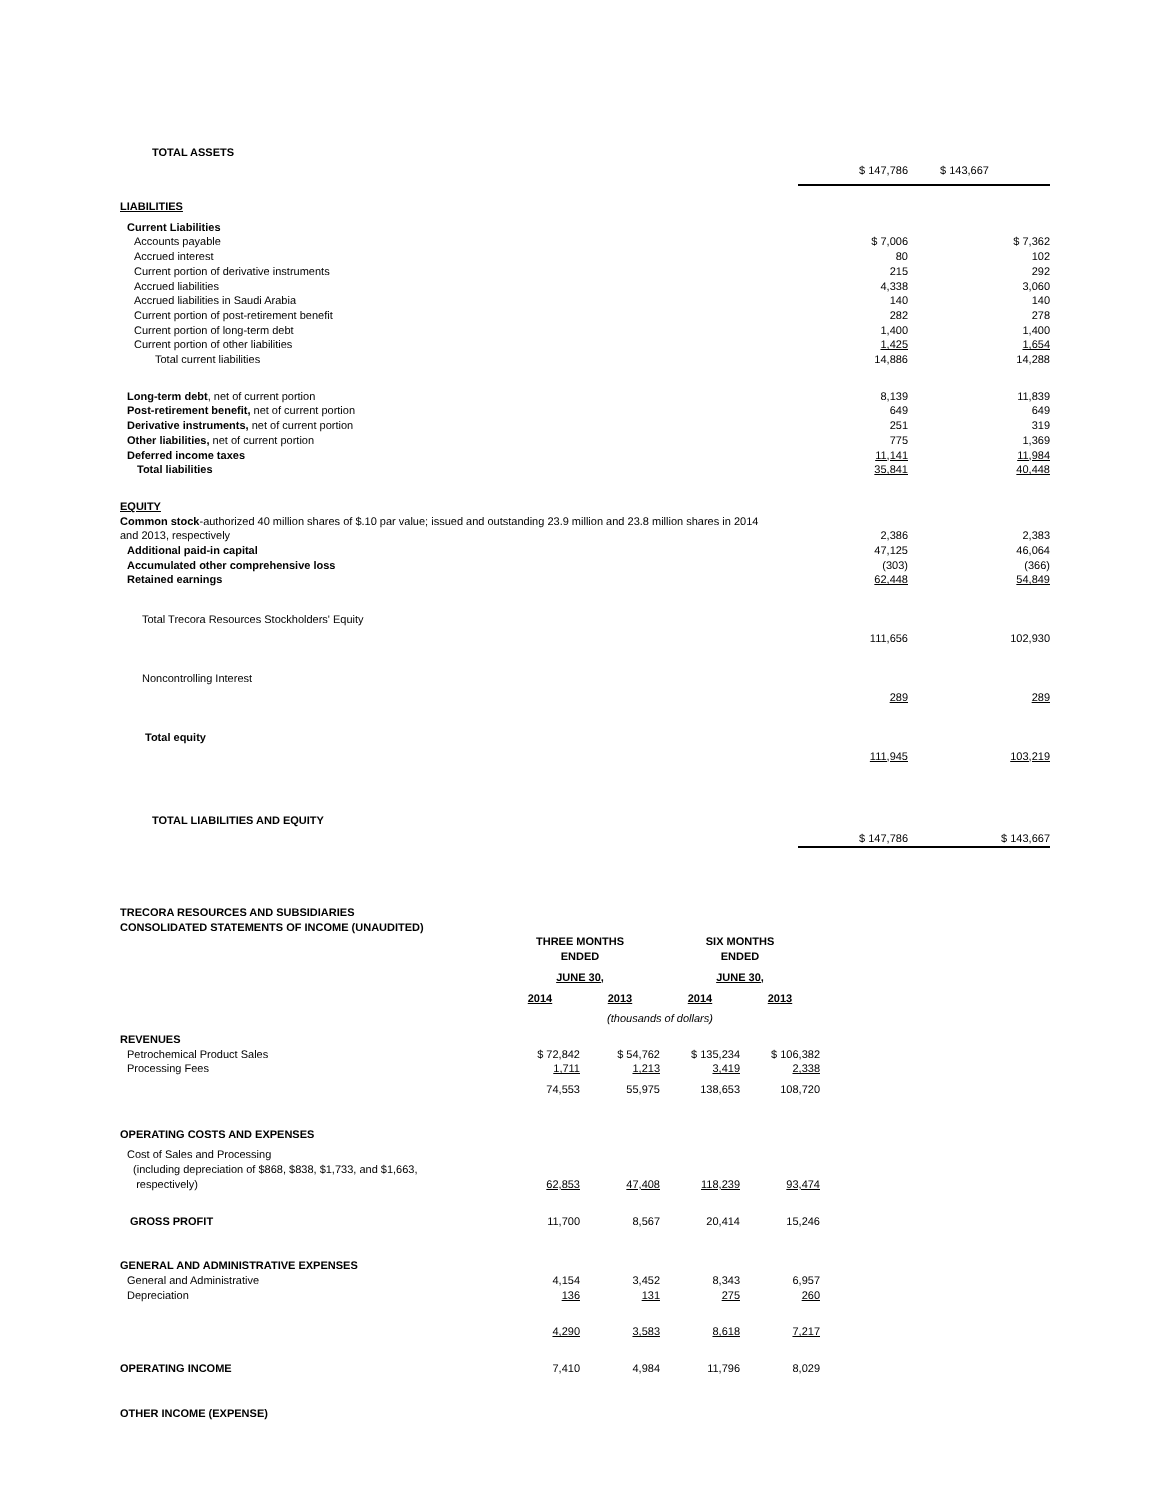| TOTAL ASSETS | | |
| | $ 147,786 | $ 143,667 |
| LIABILITIES | | |
| Current Liabilities | | |
| Accounts payable | $ 7,006 | $ 7,362 |
| Accrued interest | 80 | 102 |
| Current portion of derivative instruments | 215 | 292 |
| Accrued liabilities | 4,338 | 3,060 |
| Accrued liabilities in Saudi Arabia | 140 | 140 |
| Current portion of post-retirement benefit | 282 | 278 |
| Current portion of long-term debt | 1,400 | 1,400 |
| Current portion of other liabilities | 1,425 | 1,654 |
| Total current liabilities | 14,886 | 14,288 |
| Long-term debt , net of current portion | 8,139 | 11,839 |
| Post-retirement benefit, net of current portion | 649 | 649 |
| Derivative instruments, net of current portion | 251 | 319 |
| Other liabilities, net of current portion | 775 | 1,369 |
| Deferred income taxes | 11,141 | 11,984 |
| Total liabilities | 35,841 | 40,448 |
| EQUITY | | |
| Common stock -authorized 40 million shares of $.10 par value; issued and outstanding 23.9 million and 23.8 million shares in 2014 | | |
| and 2013, respectively | 2,386 | 2,383 |
| Additional paid-in capital | 47,125 | 46,064 |
| Accumulated other comprehensive loss | (303) | (366) |
| Retained earnings | 62,448 | 54,849 |
| Total Trecora Resources Stockholders' Equity | 111,656 | 102,930 |
| Noncontrolling Interest | 289 | 289 |
| Total equity | 111,945 | 103,219 |
| TOTAL LIABILITIES AND EQUITY | $ 147,786 | $ 143,667 |
| TRECORA RESOURCES AND SUBSIDIARIES CONSOLIDATED STATEMENTS OF INCOME (UNAUDITED) | | | | |
| | THREE MONTHS ENDED | | SIX MONTHS ENDED | |
| | JUNE 30, | | JUNE 30, | |
| | 2014 | 2013 | 2014 | 2013 |
| | (thousands of dollars) | | | |
| REVENUES | | | | |
| Petrochemical Product Sales | $ 72,842 | $ 54,762 | $ 135,234 | $ 106,382 |
| Processing Fees | 1,711 | 1,213 | 3,419 | 2,338 |
| | 74,553 | 55,975 | 138,653 | 108,720 |
| OPERATING COSTS AND EXPENSES | | | | |
| Cost of Sales and Processing (including depreciation of $868, $838, $1,733, and $1,663, respectively) | 62,853 | 47,408 | 118,239 | 93,474 |
| GROSS PROFIT | 11,700 | 8,567 | 20,414 | 15,246 |
| GENERAL AND ADMINISTRATIVE EXPENSES | | | | |
| General and Administrative | 4,154 | 3,452 | 8,343 | 6,957 |
| Depreciation | 136 | 131 | 275 | 260 |
| | 4,290 | 3,583 | 8,618 | 7,217 |
| OPERATING INCOME | 7,410 | 4,984 | 11,796 | 8,029 |
| OTHER INCOME (EXPENSE) | | | | |